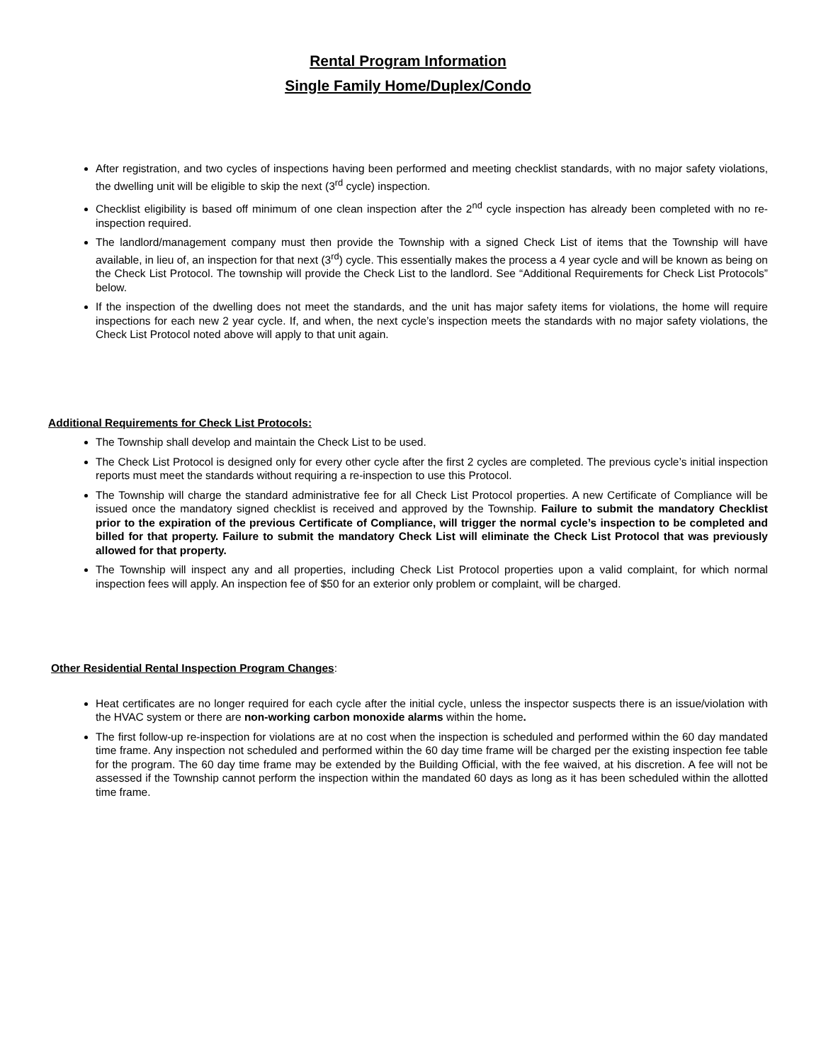Rental Program Information
Single Family Home/Duplex/Condo
After registration, and two cycles of inspections having been performed and meeting checklist standards, with no major safety violations, the dwelling unit will be eligible to skip the next (3<sup>rd</sup> cycle) inspection.
Checklist eligibility is based off minimum of one clean inspection after the 2<sup>nd</sup> cycle inspection has already been completed with no re-inspection required.
The landlord/management company must then provide the Township with a signed Check List of items that the Township will have available, in lieu of, an inspection for that next (3<sup>rd</sup>) cycle. This essentially makes the process a 4 year cycle and will be known as being on the Check List Protocol. The township will provide the Check List to the landlord. See “Additional Requirements for Check List Protocols” below.
If the inspection of the dwelling does not meet the standards, and the unit has major safety items for violations, the home will require inspections for each new 2 year cycle. If, and when, the next cycle’s inspection meets the standards with no major safety violations, the Check List Protocol noted above will apply to that unit again.
Additional Requirements for Check List Protocols:
The Township shall develop and maintain the Check List to be used.
The Check List Protocol is designed only for every other cycle after the first 2 cycles are completed. The previous cycle’s initial inspection reports must meet the standards without requiring a re-inspection to use this Protocol.
The Township will charge the standard administrative fee for all Check List Protocol properties. A new Certificate of Compliance will be issued once the mandatory signed checklist is received and approved by the Township. Failure to submit the mandatory Checklist prior to the expiration of the previous Certificate of Compliance, will trigger the normal cycle’s inspection to be completed and billed for that property. Failure to submit the mandatory Check List will eliminate the Check List Protocol that was previously allowed for that property.
The Township will inspect any and all properties, including Check List Protocol properties upon a valid complaint, for which normal inspection fees will apply. An inspection fee of $50 for an exterior only problem or complaint, will be charged.
Other Residential Rental Inspection Program Changes:
Heat certificates are no longer required for each cycle after the initial cycle, unless the inspector suspects there is an issue/violation with the HVAC system or there are non-working carbon monoxide alarms within the home.
The first follow-up re-inspection for violations are at no cost when the inspection is scheduled and performed within the 60 day mandated time frame. Any inspection not scheduled and performed within the 60 day time frame will be charged per the existing inspection fee table for the program. The 60 day time frame may be extended by the Building Official, with the fee waived, at his discretion. A fee will not be assessed if the Township cannot perform the inspection within the mandated 60 days as long as it has been scheduled within the allotted time frame.